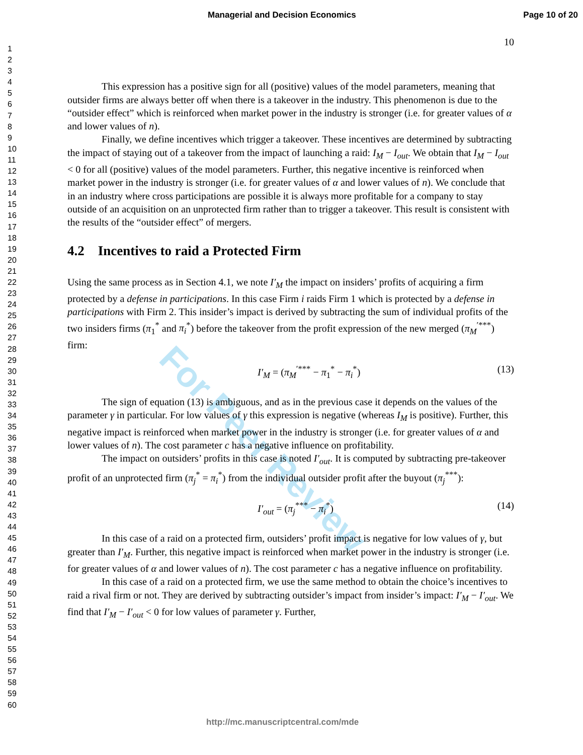Managerial and Decision Economics Page 10 of 20
1
2
3
4
5
6
7
8
9
10
11
12
13
14
15
16
17
18
19
20
21
22
23
24
25
26
27
28
29
30
31
32
33
34
35
36
37
38
39
40
41
42
43
44
45
46
47
48
49
50
51
52
53
54
55
56
57
58
59
60
For Peer Review
10
This expression has a positive sign for all (positive) values of the model parameters, meaning that outsider firms are always better off when there is a takeover in the industry. This phenomenon is due to the “outsider effect” which is reinforced when market power in the industry is stronger (i.e. for greater values of α and lower values of n).
Finally, we define incentives which trigger a takeover. These incentives are determined by subtracting the impact of staying out of a takeover from the impact of launching a raid: I<sub>M</sub> − I<sub>out</sub>. We obtain that I<sub>M</sub> − I<sub>out</sub> < 0 for all (positive) values of the model parameters. Further, this negative incentive is reinforced when market power in the industry is stronger (i.e. for greater values of α and lower values of n). We conclude that in an industry where cross participations are possible it is always more profitable for a company to stay outside of an acquisition on an unprotected firm rather than to trigger a takeover. This result is consistent with the results of the “outsider effect” of mergers.
4.2 Incentives to raid a Protected Firm
Using the same process as in Section 4.1, we note I′<sub>M</sub> the impact on insiders’ profits of acquiring a firm protected by a defense in participations. In this case Firm i raids Firm 1 which is protected by a defense in participations with Firm 2. This insider’s impact is derived by subtracting the sum of individual profits of the two insiders firms (π<sub>1</sub><sup>*</sup> and π<sub>i</sub><sup>*</sup>) before the takeover from the profit expression of the new merged (π<sub>M</sub><sup>′***</sup>) firm:
I′<sub>M</sub> = (π<sub>M</sub><sup>′***</sup> − π<sub>1</sub><sup>*</sup> − π<sub>i</sub><sup>*</sup>) (13)
The sign of equation (13) is ambiguous, and as in the previous case it depends on the values of the parameter γ in particular. For low values of γ this expression is negative (whereas I<sub>M</sub> is positive). Further, this negative impact is reinforced when market power in the industry is stronger (i.e. for greater values of α and lower values of n). The cost parameter c has a negative influence on profitability.
The impact on outsiders’ profits in this case is noted I′<sub>out</sub>. It is computed by subtracting pre-takeover profit of an unprotected firm (π<sub>j</sub><sup>*</sup> = π<sub>i</sub><sup>*</sup>) from the individual outsider profit after the buyout (π<sub>j</sub><sup>***</sup>):
I′<sub>out</sub> = (π<sub>j</sub><sup>***</sup> − π<sub>i</sub><sup>*</sup>) (14)
In this case of a raid on a protected firm, outsiders’ profit impact is negative for low values of γ, but greater than I′<sub>M</sub>. Further, this negative impact is reinforced when market power in the industry is stronger (i.e. for greater values of α and lower values of n). The cost parameter c has a negative influence on profitability.
In this case of a raid on a protected firm, we use the same method to obtain the choice’s incentives to raid a rival firm or not. They are derived by subtracting outsider’s impact from insider’s impact: I′<sub>M</sub> − I′<sub>out</sub>. We find that I′<sub>M</sub> − I′<sub>out</sub> < 0 for low values of parameter γ. Further,
http://mc.manuscriptcentral.com/mde